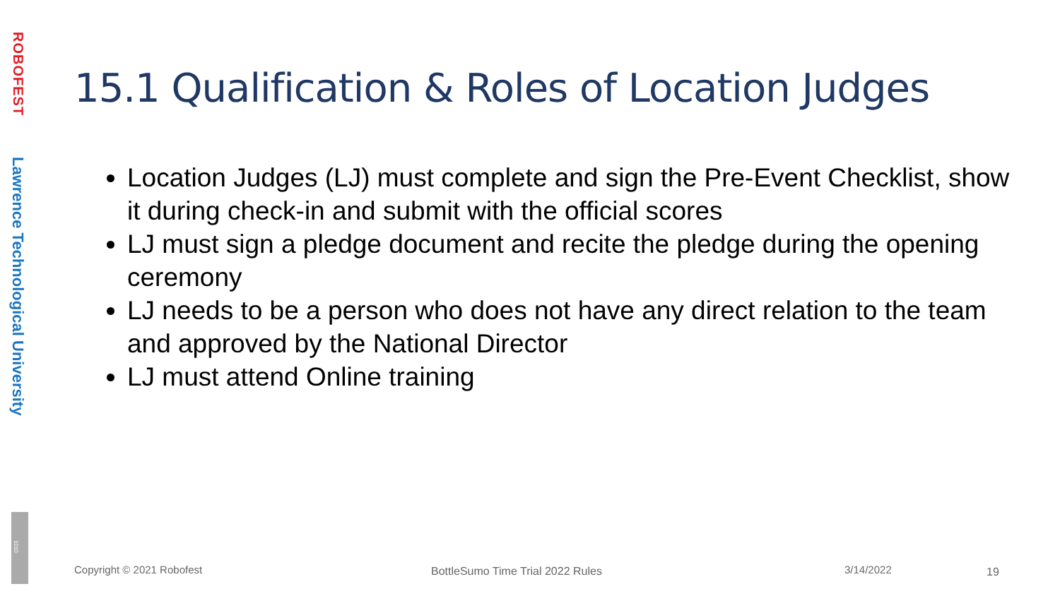ROBOFEST
Lawrence Technological University
1010
15.1 Qualification & Roles of Location Judges
Location Judges (LJ) must complete and sign the Pre-Event Checklist, show it during check-in and submit with the official scores
LJ must sign a pledge document and recite the pledge during the opening ceremony
LJ needs to be a person who does not have any direct relation to the team and approved by the National Director
LJ must attend Online training
Copyright © 2021 Robofest
BottleSumo Time Trial 2022 Rules
3/14/2022 19